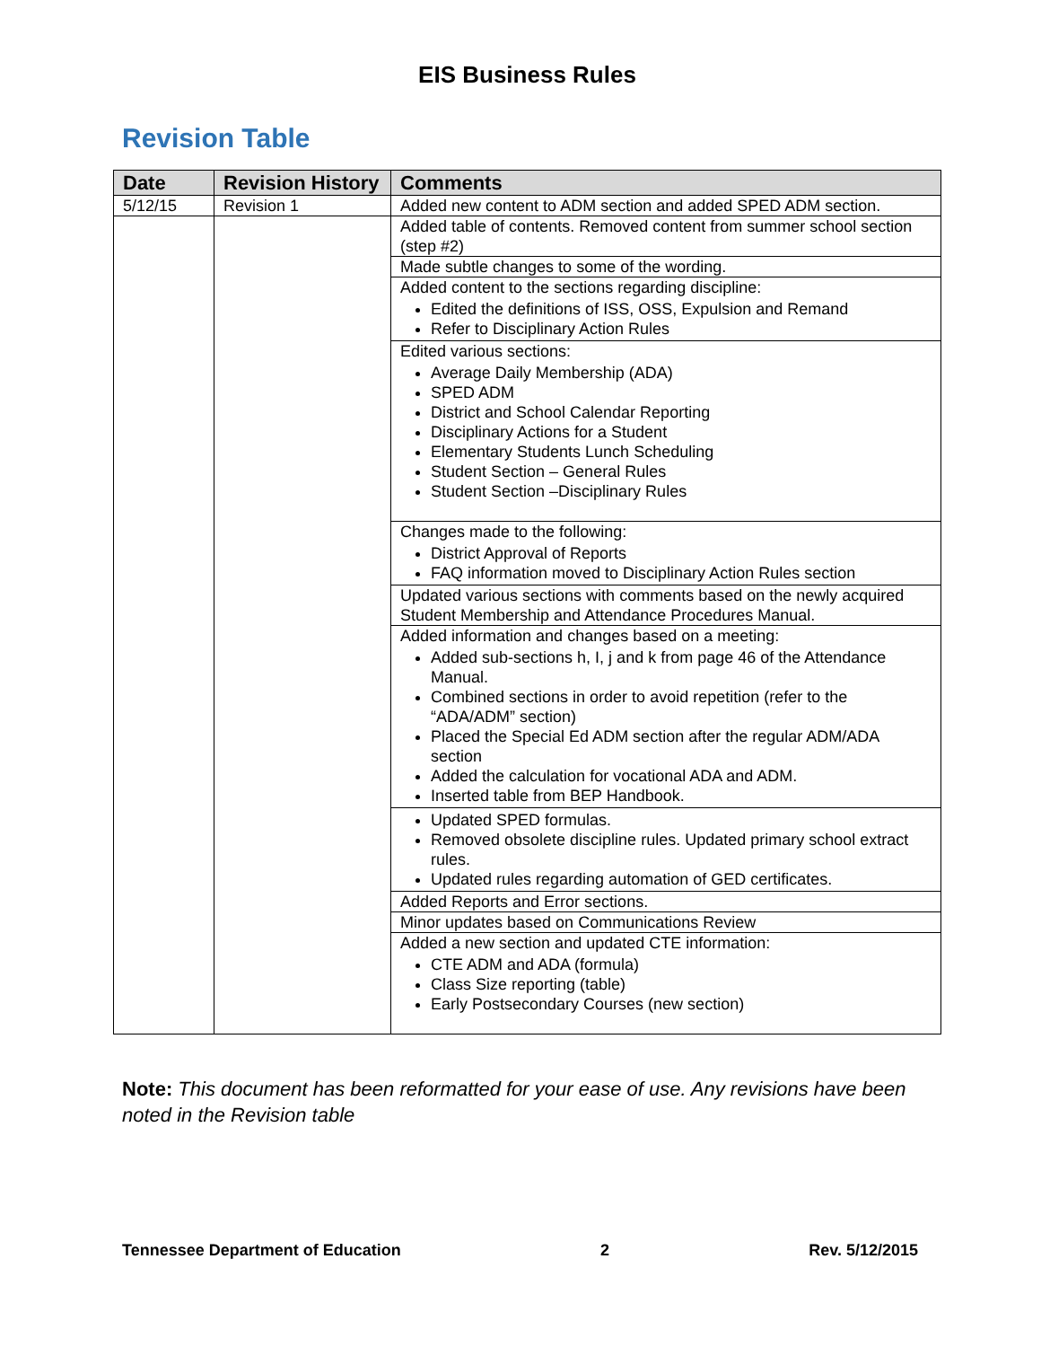EIS Business Rules
Revision Table
| Date | Revision History | Comments |
| --- | --- | --- |
| 5/12/15 | Revision 1 | Added new content to ADM section and added SPED ADM section. |
| | | Added table of contents. Removed content from summer school section (step #2) |
| | | Made subtle changes to some of the wording. |
| | | Added content to the sections regarding discipline: Edited the definitions of ISS, OSS, Expulsion and Remand Refer to Disciplinary Action Rules |
| | | Edited various sections: Average Daily Membership (ADA) SPED ADM District and School Calendar Reporting Disciplinary Actions for a Student Elementary Students Lunch Scheduling Student Section – General Rules Student Section –Disciplinary Rules |
| | | Changes made to the following: District Approval of Reports FAQ information moved to Disciplinary Action Rules section |
| | | Updated various sections with comments based on the newly acquired Student Membership and Attendance Procedures Manual. |
| | | Added information and changes based on a meeting: Added sub-sections h, I, j and k from page 46 of the Attendance Manual. Combined sections in order to avoid repetition (refer to the “ADA/ADM” section) Placed the Special Ed ADM section after the regular ADM/ADA section Added the calculation for vocational ADA and ADM. Inserted table from BEP Handbook. |
| | | Updated SPED formulas. Removed obsolete discipline rules. Updated primary school extract rules. Updated rules regarding automation of GED certificates. |
| | | Added Reports and Error sections. |
| | | Minor updates based on Communications Review |
| | | Added a new section and updated CTE information: CTE ADM and ADA (formula) Class Size reporting (table) Early Postsecondary Courses (new section) |
Note: This document has been reformatted for your ease of use. Any revisions have been noted in the Revision table
Tennessee Department of Education 2 Rev. 5/12/2015